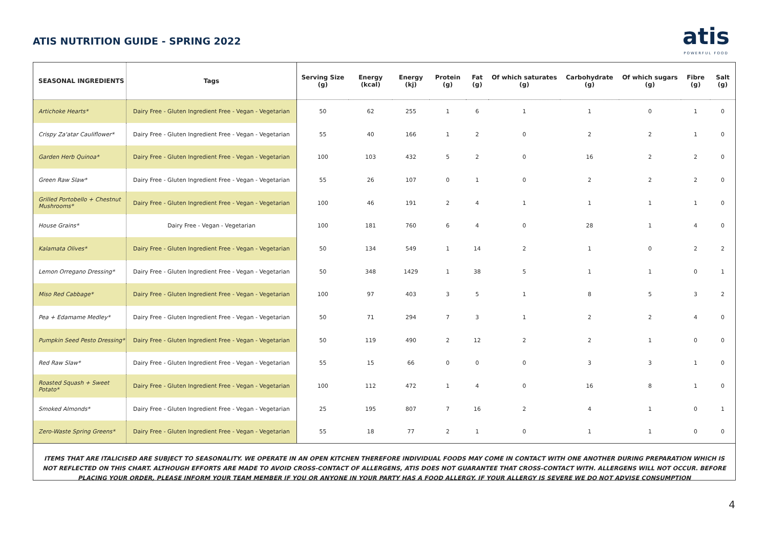ATIS NUTRITION GUIDE - SPRING 2022
atis
POWERFUL FOOD
| SEASONAL INGREDIENTS | Tags | Serving Size (g) | Energy (kcal) | Energy (kj) | Protein (g) | Fat (g) | Of which saturates (g) | Carbohydrate (g) | Of which sugars (g) | Fibre (g) | Salt (g) |
| --- | --- | --- | --- | --- | --- | --- | --- | --- | --- | --- | --- |
| Artichoke Hearts* | Dairy Free - Gluten Ingredient Free - Vegan - Vegetarian | 50 | 62 | 255 | 1 | 6 | 1 | 1 | 0 | 1 | 0 |
| Crispy Za'atar Cauliflower* | Dairy Free - Gluten Ingredient Free - Vegan - Vegetarian | 55 | 40 | 166 | 1 | 2 | 0 | 2 | 2 | 1 | 0 |
| Garden Herb Quinoa* | Dairy Free - Gluten Ingredient Free - Vegan - Vegetarian | 100 | 103 | 432 | 5 | 2 | 0 | 16 | 2 | 2 | 0 |
| Green Raw Slaw* | Dairy Free - Gluten Ingredient Free - Vegan - Vegetarian | 55 | 26 | 107 | 0 | 1 | 0 | 2 | 2 | 2 | 0 |
| Grilled Portobello + Chestnut Mushrooms* | Dairy Free - Gluten Ingredient Free - Vegan - Vegetarian | 100 | 46 | 191 | 2 | 4 | 1 | 1 | 1 | 1 | 0 |
| House Grains* | Dairy Free - Vegan - Vegetarian | 100 | 181 | 760 | 6 | 4 | 0 | 28 | 1 | 4 | 0 |
| Kalamata Olives* | Dairy Free - Gluten Ingredient Free - Vegan - Vegetarian | 50 | 134 | 549 | 1 | 14 | 2 | 1 | 0 | 2 | 2 |
| Lemon Orregano Dressing* | Dairy Free - Gluten Ingredient Free - Vegan - Vegetarian | 50 | 348 | 1429 | 1 | 38 | 5 | 1 | 1 | 0 | 1 |
| Miso Red Cabbage* | Dairy Free - Gluten Ingredient Free - Vegan - Vegetarian | 100 | 97 | 403 | 3 | 5 | 1 | 8 | 5 | 3 | 2 |
| Pea + Edamame Medley* | Dairy Free - Gluten Ingredient Free - Vegan - Vegetarian | 50 | 71 | 294 | 7 | 3 | 1 | 2 | 2 | 4 | 0 |
| Pumpkin Seed Pesto Dressing* | Dairy Free - Gluten Ingredient Free - Vegan - Vegetarian | 50 | 119 | 490 | 2 | 12 | 2 | 2 | 1 | 0 | 0 |
| Red Raw Slaw* | Dairy Free - Gluten Ingredient Free - Vegan - Vegetarian | 55 | 15 | 66 | 0 | 0 | 0 | 3 | 3 | 1 | 0 |
| Roasted Squash + Sweet Potato* | Dairy Free - Gluten Ingredient Free - Vegan - Vegetarian | 100 | 112 | 472 | 1 | 4 | 0 | 16 | 8 | 1 | 0 |
| Smoked Almonds* | Dairy Free - Gluten Ingredient Free - Vegan - Vegetarian | 25 | 195 | 807 | 7 | 16 | 2 | 4 | 1 | 0 | 1 |
| Zero-Waste Spring Greens* | Dairy Free - Gluten Ingredient Free - Vegan - Vegetarian | 55 | 18 | 77 | 2 | 1 | 0 | 1 | 1 | 0 | 0 |
ITEMS THAT ARE ITALICISED ARE SUBJECT TO SEASONALITY. WE OPERATE IN AN OPEN KITCHEN THEREFORE INDIVIDUAL FOODS MAY COME IN CONTACT WITH ONE ANOTHER DURING PREPARATION WHICH IS NOT REFLECTED ON THIS CHART. ALTHOUGH EFFORTS ARE MADE TO AVOID CROSS-CONTACT OF ALLERGENS, ATIS DOES NOT GUARANTEE THAT CROSS-CONTACT WITH. ALLERGENS WILL NOT OCCUR. BEFORE PLACING YOUR ORDER, PLEASE INFORM YOUR TEAM MEMBER IF YOU OR ANYONE IN YOUR PARTY HAS A FOOD ALLERGY. IF YOUR ALLERGY IS SEVERE WE DO NOT ADVISE CONSUMPTION
4